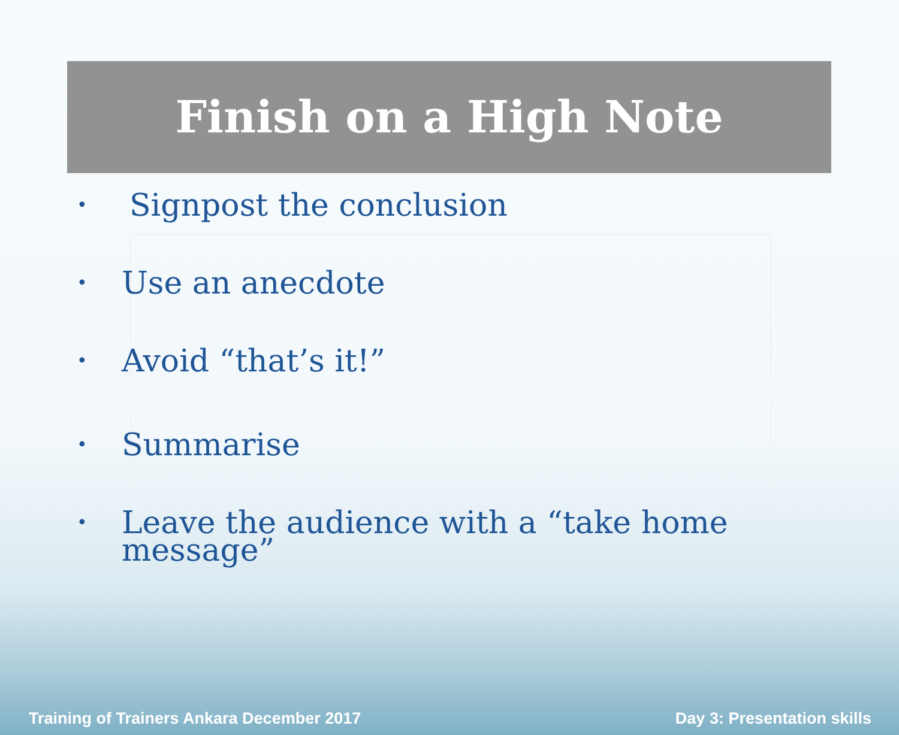Finish on a High Note
• Signpost the conclusion
• Use an anecdote
• Avoid “that’s it!”
• Summarise
• Leave the audience with a “take home
message”
Training of Trainers Ankara December 2017 Day 3: Presentation skills